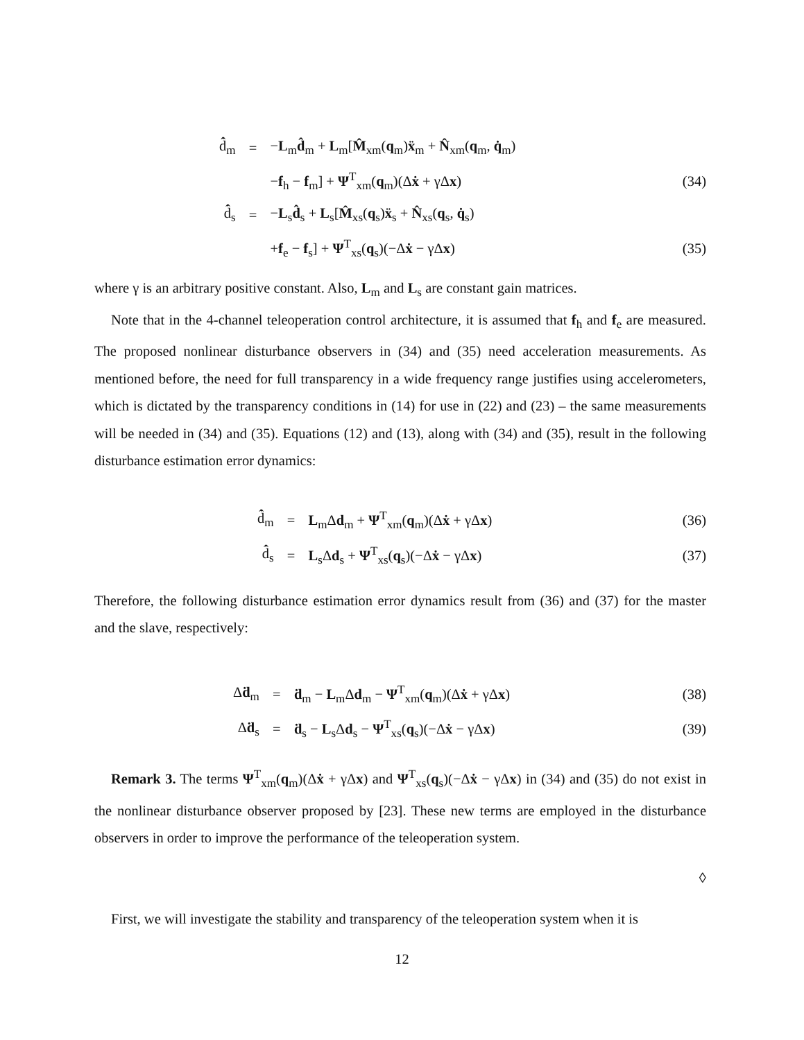| | d̂̇<sub>m</sub> | = | − L<sub>m</sub> d̂<sub>m</sub> + L<sub>m</sub>[ M̂<sub>xm</sub>( q<sub>m</sub>) ẍ<sub>m</sub> + N̂<sub>xm</sub>( q<sub>m</sub>, q̇<sub>m</sub>) | |
| | | | − f<sub>h</sub> − f<sub>m</sub>] + Ψ<sup>T</sup><sub>xm</sub>( q<sub>m</sub>)(Δ ẋ + γΔ x ) | (34) |
| | d̂̇<sub>s</sub> | = | − L<sub>s</sub> d̂<sub>s</sub> + L<sub>s</sub>[ M̂<sub>xs</sub>( q<sub>s</sub>) ẍ<sub>s</sub> + N̂<sub>xs</sub>( q<sub>s</sub>, q̇<sub>s</sub>) | |
| | | | + f<sub>e</sub> − f<sub>s</sub>] + Ψ<sup>T</sup><sub>xs</sub>( q<sub>s</sub>)(−Δ ẋ − γΔ x ) | (35) |
where γ is an arbitrary positive constant. Also, L<sub>m</sub> and L<sub>s</sub> are constant gain matrices.
Note that in the 4-channel teleoperation control architecture, it is assumed that f<sub>h</sub> and f<sub>e</sub> are measured. The proposed nonlinear disturbance observers in (34) and (35) need acceleration measurements. As mentioned before, the need for full transparency in a wide frequency range justifies using accelerometers, which is dictated by the transparency conditions in (14) for use in (22) and (23) – the same measurements will be needed in (34) and (35). Equations (12) and (13), along with (34) and (35), result in the following disturbance estimation error dynamics:
| | d̂̇<sub>m</sub> | = | L<sub>m</sub>Δ d<sub>m</sub> + Ψ<sup>T</sup><sub>xm</sub>( q<sub>m</sub>)(Δ ẋ + γΔ x ) | (36) |
| | d̂̇<sub>s</sub> | = | L<sub>s</sub>Δ d<sub>s</sub> + Ψ<sup>T</sup><sub>xs</sub>( q<sub>s</sub>)(−Δ ẋ − γΔ x ) | (37) |
Therefore, the following disturbance estimation error dynamics result from (36) and (37) for the master and the slave, respectively:
| | Δ ḋ<sub>m</sub> | = | ḋ<sub>m</sub> − L<sub>m</sub>Δ d<sub>m</sub> − Ψ<sup>T</sup><sub>xm</sub>( q<sub>m</sub>)(Δ ẋ + γΔ x ) | (38) |
| | Δ ḋ<sub>s</sub> | = | ḋ<sub>s</sub> − L<sub>s</sub>Δ d<sub>s</sub> − Ψ<sup>T</sup><sub>xs</sub>( q<sub>s</sub>)(−Δ ẋ − γΔ x ) | (39) |
Remark 3. The terms Ψ<sup>T</sup><sub>xm</sub>(q<sub>m</sub>)(Δẋ + γΔx) and Ψ<sup>T</sup><sub>xs</sub>(q<sub>s</sub>)(−Δẋ − γΔx) in (34) and (35) do not exist in the nonlinear disturbance observer proposed by [23]. These new terms are employed in the disturbance observers in order to improve the performance of the teleoperation system.
◊
First, we will investigate the stability and transparency of the teleoperation system when it is
12